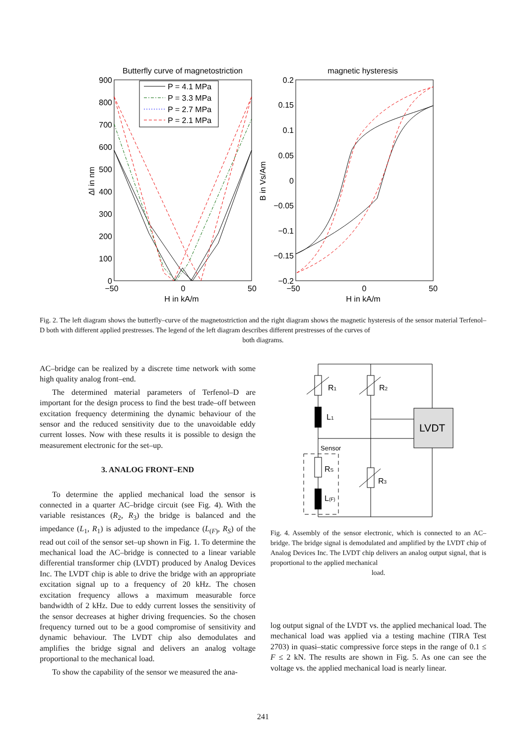Butterfly curve of magnetostriction
magnetic hysteresis
900
800
700
600
500
400
300
200
100
0
0.2
0.15
0.1
0.05
0
−0.05
−0.1
−0.15
−0.2
−50
0
50
−50
0
50
H in kA/m
H in kA/m
Δl in nm
B in Vs/Am
P = 4.1 MPa
P = 3.3 MPa
P = 2.7 MPa
P = 2.1 MPa
Fig. 2. The left diagram shows the butterfly–curve of the magnetostriction and the right diagram shows the magnetic hysteresis of the sensor material Terfenol–D both with different applied prestresses. The legend of the left diagram describes different prestresses of the curves of
both diagrams.
AC–bridge can be realized by a discrete time network with some high quality analog front–end.
The determined material parameters of Terfenol–D are important for the design process to find the best trade–off between excitation frequency determining the dynamic behaviour of the sensor and the reduced sensitivity due to the unavoidable eddy current losses. Now with these results it is possible to design the measurement electronic for the set–up.
3. ANALOG FRONT–END
To determine the applied mechanical load the sensor is connected in a quarter AC–bridge circuit (see Fig. 4). With the variable resistances (R<sub>2</sub>, R<sub>3</sub>) the bridge is balanced and the impedance (L<sub>1</sub>, R<sub>1</sub>) is adjusted to the impedance (L<sub>(F)</sub>, R<sub>S</sub>) of the read out coil of the sensor set–up shown in Fig. 1. To determine the mechanical load the AC–bridge is connected to a linear variable differential transformer chip (LVDT) produced by Analog Devices Inc. The LVDT chip is able to drive the bridge with an appropriate excitation signal up to a frequency of 20 kHz. The chosen excitation frequency allows a maximum measurable force bandwidth of 2 kHz. Due to eddy current losses the sensitivity of the sensor decreases at higher driving frequencies. So the chosen frequency turned out to be a good compromise of sensitivity and dynamic behaviour. The LVDT chip also demodulates and amplifies the bridge signal and delivers an analog voltage proportional to the mechanical load.
To show the capability of the sensor we measured the ana-
R1
R2
L1
RS
R3
L(F)
LVDT
Sensor
Fig. 4. Assembly of the sensor electronic, which is connected to an AC–bridge. The bridge signal is demodulated and amplified by the LVDT chip of Analog Devices Inc. The LVDT chip delivers an analog output signal, that is proportional to the applied mechanical
load.
log output signal of the LVDT vs. the applied mechanical load. The mechanical load was applied via a testing machine (TIRA Test 2703) in quasi–static compressive force steps in the range of 0.1 ≤ F ≤ 2 kN. The results are shown in Fig. 5. As one can see the voltage vs. the applied mechanical load is nearly linear.
241